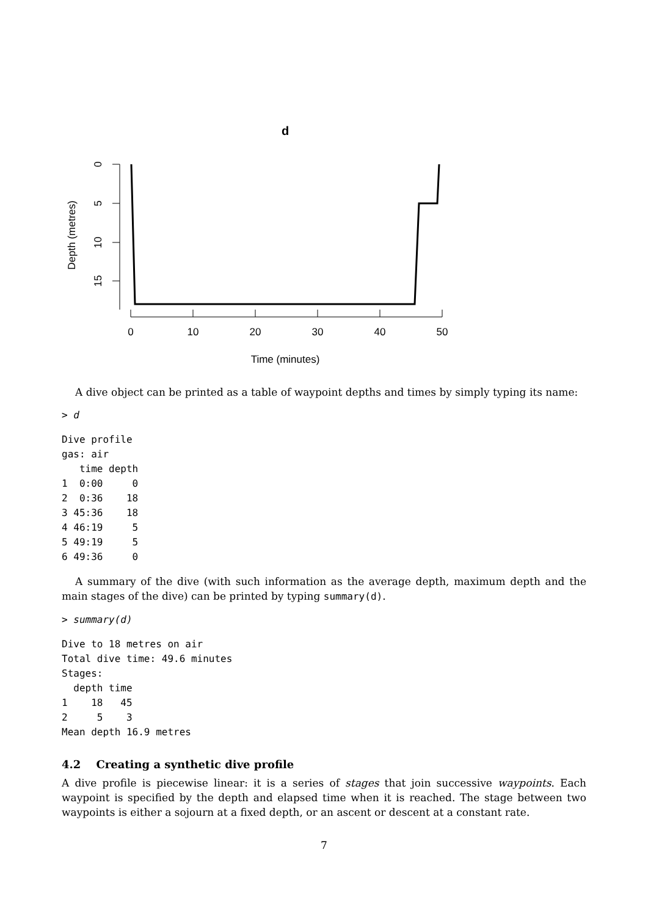d
0
5
10
15
Depth (metres)
0
10
20
30
40
50
Time (minutes)
A dive object can be printed as a table of waypoint depths and times by simply typing its name:
> d
Dive profile
gas: air
   time depth
1  0:00     0
2  0:36    18
3 45:36    18
4 46:19     5
5 49:19     5
6 49:36     0
A summary of the dive (with such information as the average depth, maximum depth and the main stages of the dive) can be printed by typing summary(d).
> summary(d)
Dive to 18 metres on air
Total dive time: 49.6 minutes
Stages:
  depth time
1    18   45
2     5    3
Mean depth 16.9 metres
4.2 Creating a synthetic dive profile
A dive profile is piecewise linear: it is a series of stages that join successive waypoints. Each waypoint is specified by the depth and elapsed time when it is reached. The stage between two waypoints is either a sojourn at a fixed depth, or an ascent or descent at a constant rate.
7